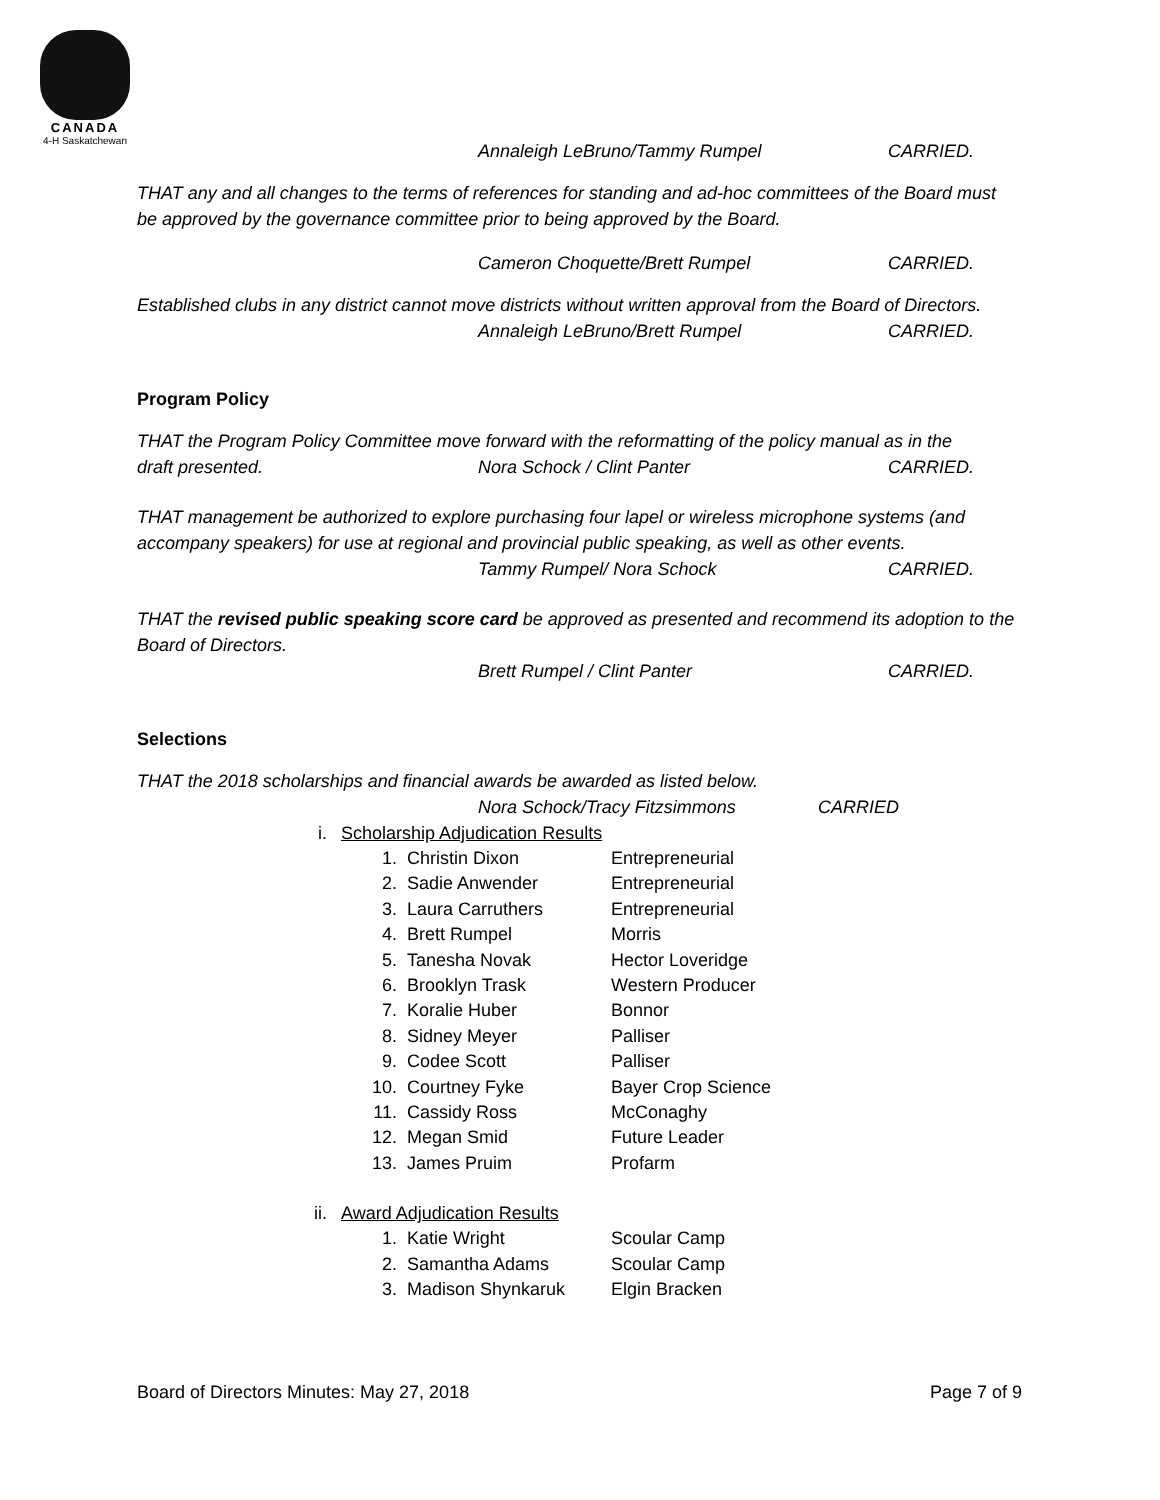CANADA
4-H Saskatchewan
Annaleigh LeBruno/Tammy Rumpel CARRIED.
THAT any and all changes to the terms of references for standing and ad-hoc committees of the Board must be approved by the governance committee prior to being approved by the Board.
Cameron Choquette/Brett Rumpel CARRIED.
Established clubs in any district cannot move districts without written approval from the Board of Directors.
Annaleigh LeBruno/Brett Rumpel CARRIED.
Program Policy
THAT the Program Policy Committee move forward with the reformatting of the policy manual as in the
draft presented. Nora Schock / Clint Panter CARRIED.
THAT management be authorized to explore purchasing four lapel or wireless microphone systems (and accompany speakers) for use at regional and provincial public speaking, as well as other events.
Tammy Rumpel/ Nora Schock CARRIED.
THAT the revised public speaking score card be approved as presented and recommend its adoption to the Board of Directors.
Brett Rumpel / Clint Panter CARRIED.
Selections
THAT the 2018 scholarships and financial awards be awarded as listed below.
Nora Schock/Tracy Fitzsimmons CARRIED
i. Scholarship Adjudication Results
1. Christin Dixon Entrepreneurial
2. Sadie Anwender Entrepreneurial
3. Laura Carruthers Entrepreneurial
4. Brett Rumpel Morris
5. Tanesha Novak Hector Loveridge
6. Brooklyn Trask Western Producer
7. Koralie Huber Bonnor
8. Sidney Meyer Palliser
9. Codee Scott Palliser
10. Courtney Fyke Bayer Crop Science
11. Cassidy Ross McConaghy
12. Megan Smid Future Leader
13. James Pruim Profarm
ii. Award Adjudication Results
1. Katie Wright Scoular Camp
2. Samantha Adams Scoular Camp
3. Madison Shynkaruk Elgin Bracken
Board of Directors Minutes: May 27, 2018 Page 7 of 9